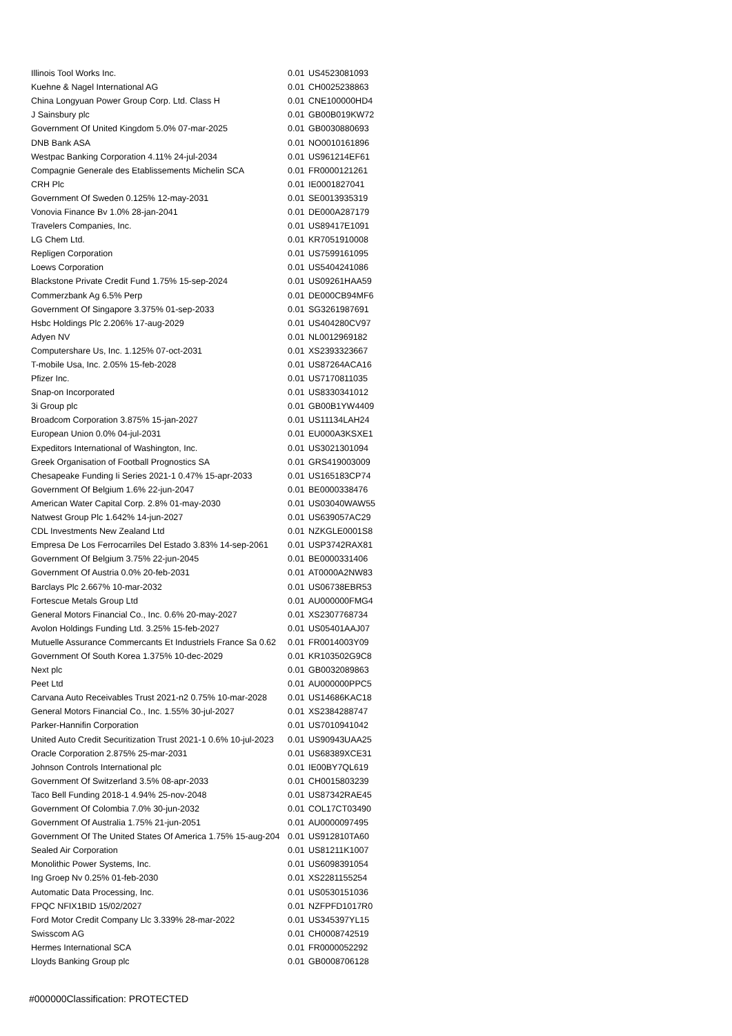| Illinois Tool Works Inc. | 0.01 | US4523081093 |
| Kuehne & Nagel International AG | 0.01 | CH0025238863 |
| China Longyuan Power Group Corp. Ltd. Class H | 0.01 | CNE100000HD4 |
| J Sainsbury plc | 0.01 | GB00B019KW72 |
| Government Of United Kingdom 5.0% 07-mar-2025 | 0.01 | GB0030880693 |
| DNB Bank ASA | 0.01 | NO0010161896 |
| Westpac Banking Corporation 4.11% 24-jul-2034 | 0.01 | US961214EF61 |
| Compagnie Generale des Etablissements Michelin SCA | 0.01 | FR0000121261 |
| CRH Plc | 0.01 | IE0001827041 |
| Government Of Sweden 0.125% 12-may-2031 | 0.01 | SE0013935319 |
| Vonovia Finance Bv 1.0% 28-jan-2041 | 0.01 | DE000A287179 |
| Travelers Companies, Inc. | 0.01 | US89417E1091 |
| LG Chem Ltd. | 0.01 | KR7051910008 |
| Repligen Corporation | 0.01 | US7599161095 |
| Loews Corporation | 0.01 | US5404241086 |
| Blackstone Private Credit Fund 1.75% 15-sep-2024 | 0.01 | US09261HAA59 |
| Commerzbank Ag 6.5% Perp | 0.01 | DE000CB94MF6 |
| Government Of Singapore 3.375% 01-sep-2033 | 0.01 | SG3261987691 |
| Hsbc Holdings Plc 2.206% 17-aug-2029 | 0.01 | US404280CV97 |
| Adyen NV | 0.01 | NL0012969182 |
| Computershare Us, Inc. 1.125% 07-oct-2031 | 0.01 | XS2393323667 |
| T-mobile Usa, Inc. 2.05% 15-feb-2028 | 0.01 | US87264ACA16 |
| Pfizer Inc. | 0.01 | US7170811035 |
| Snap-on Incorporated | 0.01 | US8330341012 |
| 3i Group plc | 0.01 | GB00B1YW4409 |
| Broadcom Corporation 3.875% 15-jan-2027 | 0.01 | US11134LAH24 |
| European Union 0.0% 04-jul-2031 | 0.01 | EU000A3KSXE1 |
| Expeditors International of Washington, Inc. | 0.01 | US3021301094 |
| Greek Organisation of Football Prognostics SA | 0.01 | GRS419003009 |
| Chesapeake Funding Ii Series 2021-1 0.47% 15-apr-2033 | 0.01 | US165183CP74 |
| Government Of Belgium 1.6% 22-jun-2047 | 0.01 | BE0000338476 |
| American Water Capital Corp. 2.8% 01-may-2030 | 0.01 | US03040WAW55 |
| Natwest Group Plc 1.642% 14-jun-2027 | 0.01 | US639057AC29 |
| CDL Investments New Zealand Ltd | 0.01 | NZKGLE0001S8 |
| Empresa De Los Ferrocarriles Del Estado 3.83% 14-sep-2061 | 0.01 | USP3742RAX81 |
| Government Of Belgium 3.75% 22-jun-2045 | 0.01 | BE0000331406 |
| Government Of Austria 0.0% 20-feb-2031 | 0.01 | AT0000A2NW83 |
| Barclays Plc 2.667% 10-mar-2032 | 0.01 | US06738EBR53 |
| Fortescue Metals Group Ltd | 0.01 | AU000000FMG4 |
| General Motors Financial Co., Inc. 0.6% 20-may-2027 | 0.01 | XS2307768734 |
| Avolon Holdings Funding Ltd. 3.25% 15-feb-2027 | 0.01 | US05401AAJ07 |
| Mutuelle Assurance Commercants Et Industriels France Sa 0.62 | 0.01 | FR0014003Y09 |
| Government Of South Korea 1.375% 10-dec-2029 | 0.01 | KR103502G9C8 |
| Next plc | 0.01 | GB0032089863 |
| Peet Ltd | 0.01 | AU000000PPC5 |
| Carvana Auto Receivables Trust 2021-n2 0.75% 10-mar-2028 | 0.01 | US14686KAC18 |
| General Motors Financial Co., Inc. 1.55% 30-jul-2027 | 0.01 | XS2384288747 |
| Parker-Hannifin Corporation | 0.01 | US7010941042 |
| United Auto Credit Securitization Trust 2021-1 0.6% 10-jul-2023 | 0.01 | US90943UAA25 |
| Oracle Corporation 2.875% 25-mar-2031 | 0.01 | US68389XCE31 |
| Johnson Controls International plc | 0.01 | IE00BY7QL619 |
| Government Of Switzerland 3.5% 08-apr-2033 | 0.01 | CH0015803239 |
| Taco Bell Funding 2018-1 4.94% 25-nov-2048 | 0.01 | US87342RAE45 |
| Government Of Colombia 7.0% 30-jun-2032 | 0.01 | COL17CT03490 |
| Government Of Australia 1.75% 21-jun-2051 | 0.01 | AU0000097495 |
| Government Of The United States Of America 1.75% 15-aug-204 | 0.01 | US912810TA60 |
| Sealed Air Corporation | 0.01 | US81211K1007 |
| Monolithic Power Systems, Inc. | 0.01 | US6098391054 |
| Ing Groep Nv 0.25% 01-feb-2030 | 0.01 | XS2281155254 |
| Automatic Data Processing, Inc. | 0.01 | US0530151036 |
| FPQC NFIX1BID 15/02/2027 | 0.01 | NZFPFD1017R0 |
| Ford Motor Credit Company Llc 3.339% 28-mar-2022 | 0.01 | US345397YL15 |
| Swisscom AG | 0.01 | CH0008742519 |
| Hermes International SCA | 0.01 | FR0000052292 |
| Lloyds Banking Group plc | 0.01 | GB0008706128 |
#000000Classification: PROTECTED